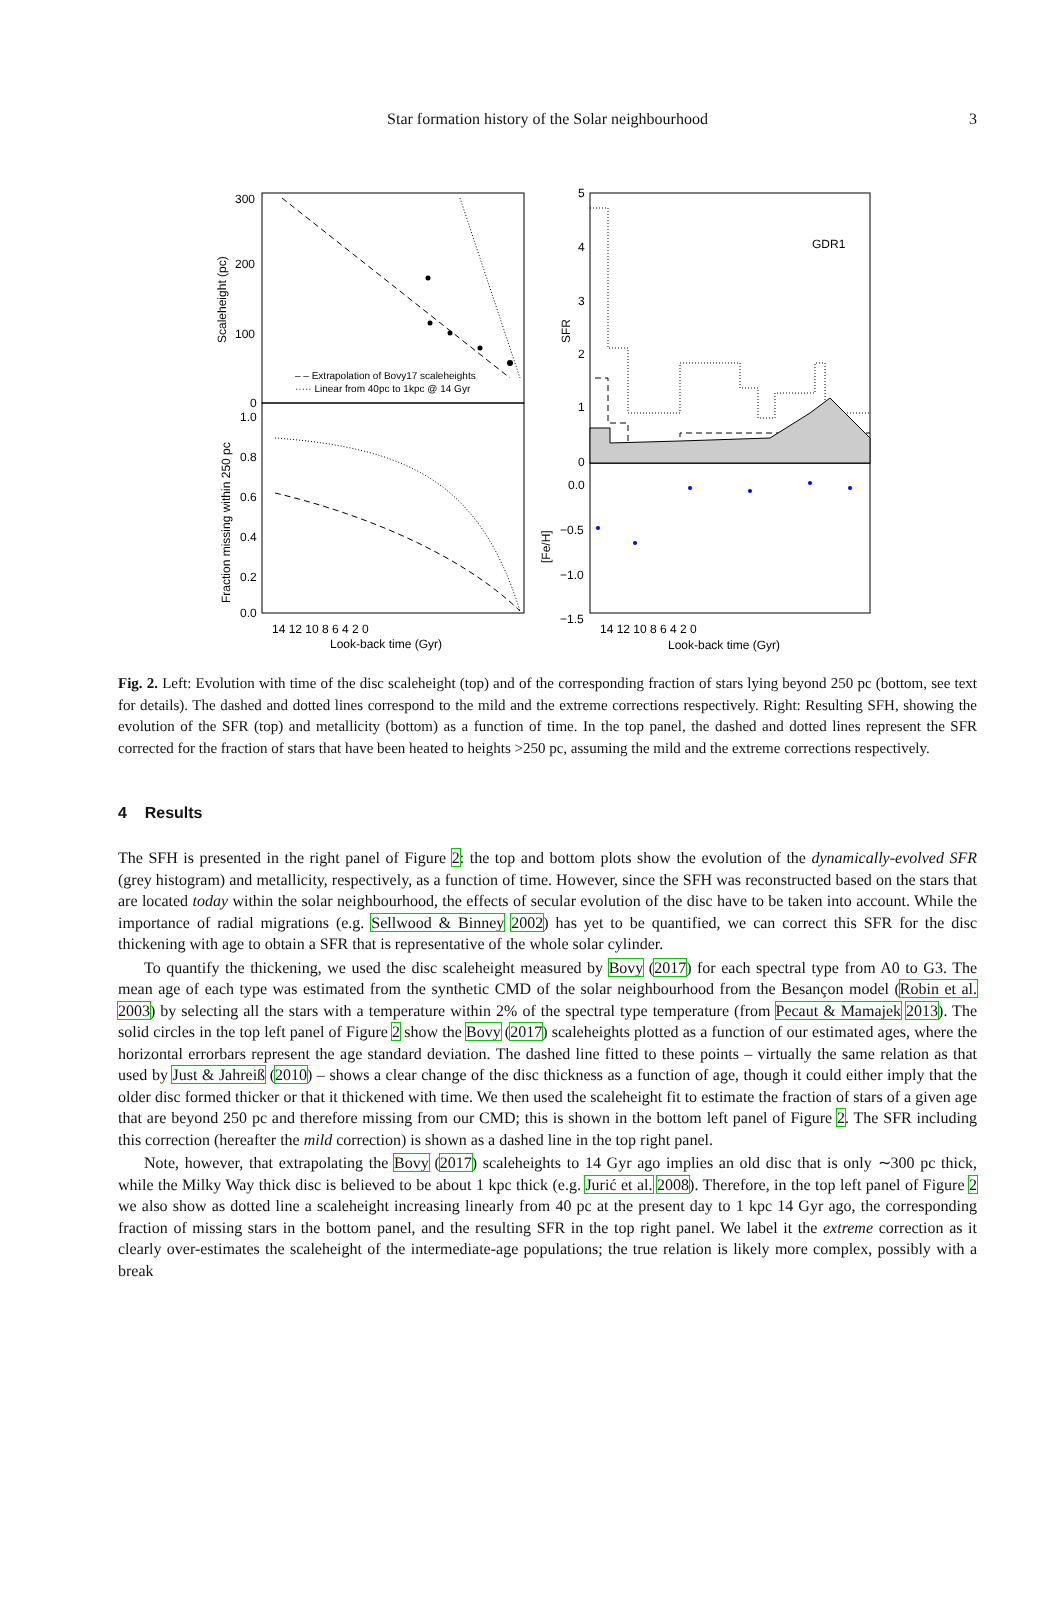Star formation history of the Solar neighbourhood 3
300
200
100
0
1.0
0.8
0.6
0.4
0.2
0.0
14 12 10 8 6 4 2 0
Look-back time (Gyr)
– – Extrapolation of Bovy17 scaleheights
····· Linear from 40pc to 1kpc @ 14 Gyr
GDR1
5
4
3
2
1
0
0.0
−0.5
−1.0
−1.5
14 12 10 8 6 4 2 0
Look-back time (Gyr)
Scaleheight (pc)
Fraction missing within 250 pc
SFR
[Fe/H]
Fig. 2. Left: Evolution with time of the disc scaleheight (top) and of the corresponding fraction of stars lying beyond 250 pc (bottom, see text for details). The dashed and dotted lines correspond to the mild and the extreme corrections respectively. Right: Resulting SFH, showing the evolution of the SFR (top) and metallicity (bottom) as a function of time. In the top panel, the dashed and dotted lines represent the SFR corrected for the fraction of stars that have been heated to heights >250 pc, assuming the mild and the extreme corrections respectively.
4 Results
The SFH is presented in the right panel of Figure 2: the top and bottom plots show the evolution of the dynamically-evolved SFR (grey histogram) and metallicity, respectively, as a function of time. However, since the SFH was reconstructed based on the stars that are located today within the solar neighbourhood, the effects of secular evolution of the disc have to be taken into account. While the importance of radial migrations (e.g. Sellwood & Binney 2002) has yet to be quantified, we can correct this SFR for the disc thickening with age to obtain a SFR that is representative of the whole solar cylinder.
To quantify the thickening, we used the disc scaleheight measured by Bovy (2017) for each spectral type from A0 to G3. The mean age of each type was estimated from the synthetic CMD of the solar neighbourhood from the Besançon model (Robin et al. 2003) by selecting all the stars with a temperature within 2% of the spectral type temperature (from Pecaut & Mamajek 2013). The solid circles in the top left panel of Figure 2 show the Bovy (2017) scaleheights plotted as a function of our estimated ages, where the horizontal errorbars represent the age standard deviation. The dashed line fitted to these points – virtually the same relation as that used by Just & Jahreiß (2010) – shows a clear change of the disc thickness as a function of age, though it could either imply that the older disc formed thicker or that it thickened with time. We then used the scaleheight fit to estimate the fraction of stars of a given age that are beyond 250 pc and therefore missing from our CMD; this is shown in the bottom left panel of Figure 2. The SFR including this correction (hereafter the mild correction) is shown as a dashed line in the top right panel.
Note, however, that extrapolating the Bovy (2017) scaleheights to 14 Gyr ago implies an old disc that is only ∼300 pc thick, while the Milky Way thick disc is believed to be about 1 kpc thick (e.g. Jurić et al. 2008). Therefore, in the top left panel of Figure 2 we also show as dotted line a scaleheight increasing linearly from 40 pc at the present day to 1 kpc 14 Gyr ago, the corresponding fraction of missing stars in the bottom panel, and the resulting SFR in the top right panel. We label it the extreme correction as it clearly over-estimates the scaleheight of the intermediate-age populations; the true relation is likely more complex, possibly with a break